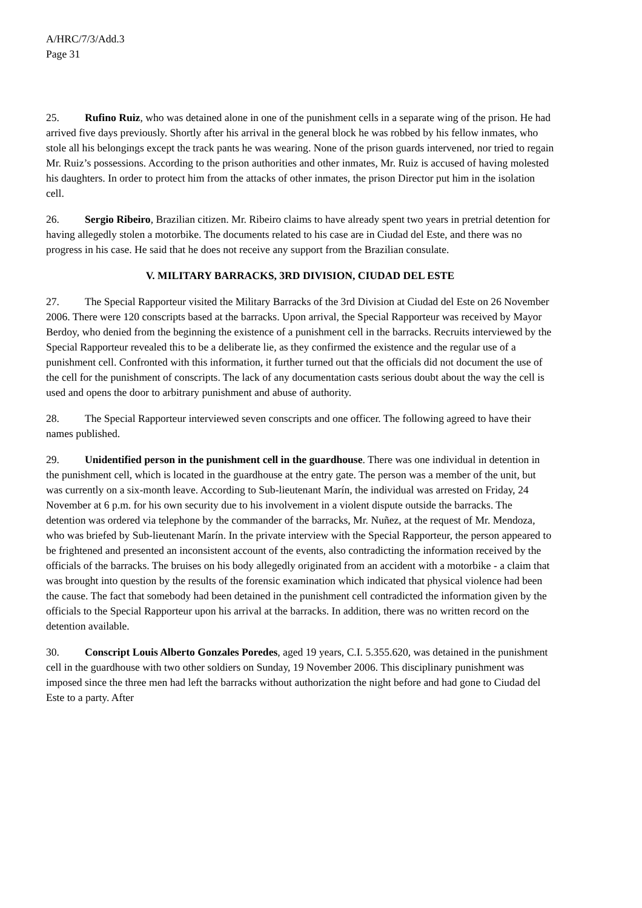A/HRC/7/3/Add.3
Page 31
25. Rufino Ruiz, who was detained alone in one of the punishment cells in a separate wing of the prison. He had arrived five days previously. Shortly after his arrival in the general block he was robbed by his fellow inmates, who stole all his belongings except the track pants he was wearing. None of the prison guards intervened, nor tried to regain Mr. Ruiz’s possessions. According to the prison authorities and other inmates, Mr. Ruiz is accused of having molested his daughters. In order to protect him from the attacks of other inmates, the prison Director put him in the isolation cell.
26. Sergio Ribeiro, Brazilian citizen. Mr. Ribeiro claims to have already spent two years in pretrial detention for having allegedly stolen a motorbike. The documents related to his case are in Ciudad del Este, and there was no progress in his case. He said that he does not receive any support from the Brazilian consulate.
V. MILITARY BARRACKS, 3RD DIVISION, CIUDAD DEL ESTE
27. The Special Rapporteur visited the Military Barracks of the 3rd Division at Ciudad del Este on 26 November 2006. There were 120 conscripts based at the barracks. Upon arrival, the Special Rapporteur was received by Mayor Berdoy, who denied from the beginning the existence of a punishment cell in the barracks. Recruits interviewed by the Special Rapporteur revealed this to be a deliberate lie, as they confirmed the existence and the regular use of a punishment cell. Confronted with this information, it further turned out that the officials did not document the use of the cell for the punishment of conscripts. The lack of any documentation casts serious doubt about the way the cell is used and opens the door to arbitrary punishment and abuse of authority.
28. The Special Rapporteur interviewed seven conscripts and one officer. The following agreed to have their names published.
29. Unidentified person in the punishment cell in the guardhouse. There was one individual in detention in the punishment cell, which is located in the guardhouse at the entry gate. The person was a member of the unit, but was currently on a six-month leave. According to Sub-lieutenant Marín, the individual was arrested on Friday, 24 November at 6 p.m. for his own security due to his involvement in a violent dispute outside the barracks. The detention was ordered via telephone by the commander of the barracks, Mr. Nuñez, at the request of Mr. Mendoza, who was briefed by Sub-lieutenant Marín. In the private interview with the Special Rapporteur, the person appeared to be frightened and presented an inconsistent account of the events, also contradicting the information received by the officials of the barracks. The bruises on his body allegedly originated from an accident with a motorbike - a claim that was brought into question by the results of the forensic examination which indicated that physical violence had been the cause. The fact that somebody had been detained in the punishment cell contradicted the information given by the officials to the Special Rapporteur upon his arrival at the barracks. In addition, there was no written record on the detention available.
30. Conscript Louis Alberto Gonzales Poredes, aged 19 years, C.I. 5.355.620, was detained in the punishment cell in the guardhouse with two other soldiers on Sunday, 19 November 2006. This disciplinary punishment was imposed since the three men had left the barracks without authorization the night before and had gone to Ciudad del Este to a party. After